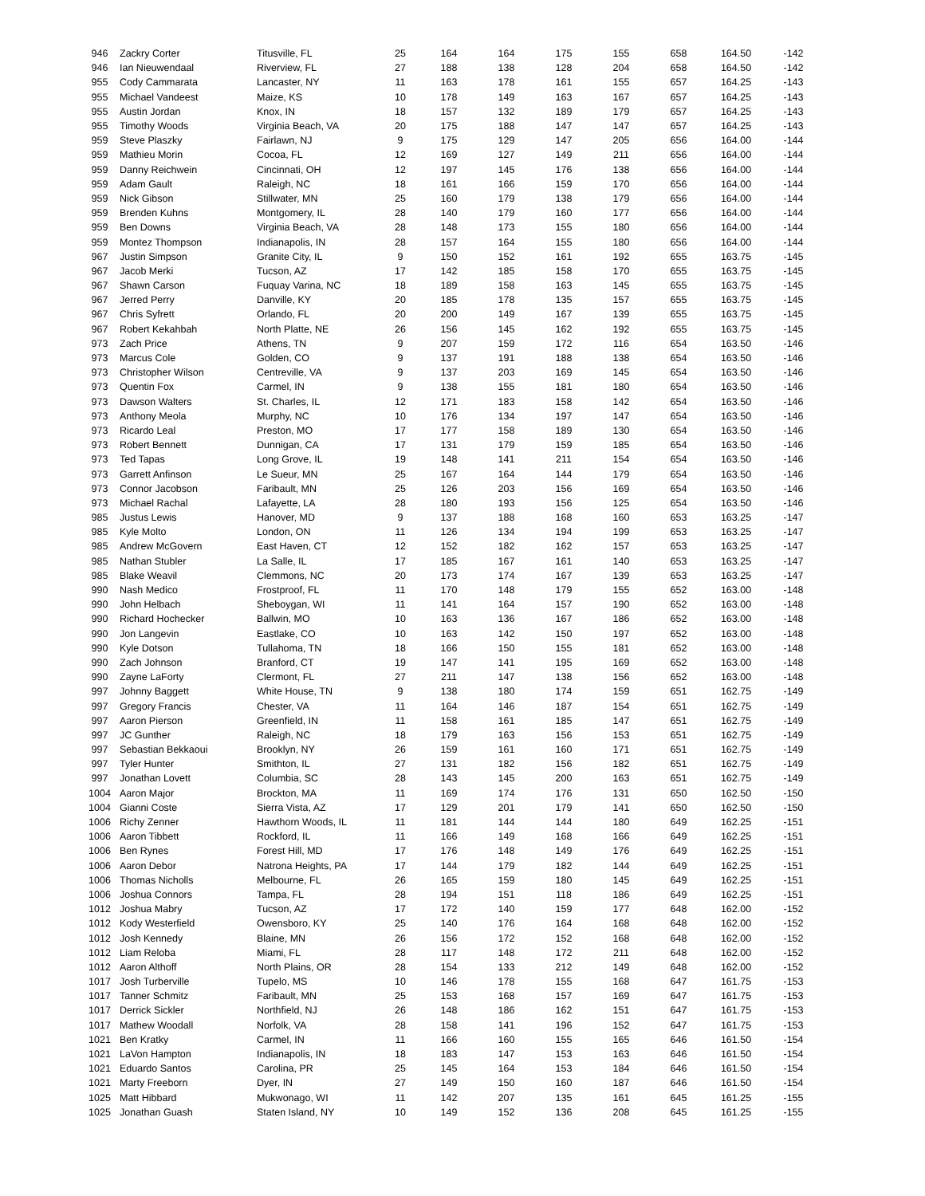| 946 | Zackry Corter | Titusville, FL | 25 | 164 | 164 | 175 | 155 | 658 | 164.50 | -142 |
| 946 | Ian Nieuwendaal | Riverview, FL | 27 | 188 | 138 | 128 | 204 | 658 | 164.50 | -142 |
| 955 | Cody Cammarata | Lancaster, NY | 11 | 163 | 178 | 161 | 155 | 657 | 164.25 | -143 |
| 955 | Michael Vandeest | Maize, KS | 10 | 178 | 149 | 163 | 167 | 657 | 164.25 | -143 |
| 955 | Austin Jordan | Knox, IN | 18 | 157 | 132 | 189 | 179 | 657 | 164.25 | -143 |
| 955 | Timothy Woods | Virginia Beach, VA | 20 | 175 | 188 | 147 | 147 | 657 | 164.25 | -143 |
| 959 | Steve Plaszky | Fairlawn, NJ | 9 | 175 | 129 | 147 | 205 | 656 | 164.00 | -144 |
| 959 | Mathieu Morin | Cocoa, FL | 12 | 169 | 127 | 149 | 211 | 656 | 164.00 | -144 |
| 959 | Danny Reichwein | Cincinnati, OH | 12 | 197 | 145 | 176 | 138 | 656 | 164.00 | -144 |
| 959 | Adam Gault | Raleigh, NC | 18 | 161 | 166 | 159 | 170 | 656 | 164.00 | -144 |
| 959 | Nick Gibson | Stillwater, MN | 25 | 160 | 179 | 138 | 179 | 656 | 164.00 | -144 |
| 959 | Brenden Kuhns | Montgomery, IL | 28 | 140 | 179 | 160 | 177 | 656 | 164.00 | -144 |
| 959 | Ben Downs | Virginia Beach, VA | 28 | 148 | 173 | 155 | 180 | 656 | 164.00 | -144 |
| 959 | Montez Thompson | Indianapolis, IN | 28 | 157 | 164 | 155 | 180 | 656 | 164.00 | -144 |
| 967 | Justin Simpson | Granite City, IL | 9 | 150 | 152 | 161 | 192 | 655 | 163.75 | -145 |
| 967 | Jacob Merki | Tucson, AZ | 17 | 142 | 185 | 158 | 170 | 655 | 163.75 | -145 |
| 967 | Shawn Carson | Fuquay Varina, NC | 18 | 189 | 158 | 163 | 145 | 655 | 163.75 | -145 |
| 967 | Jerred Perry | Danville, KY | 20 | 185 | 178 | 135 | 157 | 655 | 163.75 | -145 |
| 967 | Chris Syfrett | Orlando, FL | 20 | 200 | 149 | 167 | 139 | 655 | 163.75 | -145 |
| 967 | Robert Kekahbah | North Platte, NE | 26 | 156 | 145 | 162 | 192 | 655 | 163.75 | -145 |
| 973 | Zach Price | Athens, TN | 9 | 207 | 159 | 172 | 116 | 654 | 163.50 | -146 |
| 973 | Marcus Cole | Golden, CO | 9 | 137 | 191 | 188 | 138 | 654 | 163.50 | -146 |
| 973 | Christopher Wilson | Centreville, VA | 9 | 137 | 203 | 169 | 145 | 654 | 163.50 | -146 |
| 973 | Quentin Fox | Carmel, IN | 9 | 138 | 155 | 181 | 180 | 654 | 163.50 | -146 |
| 973 | Dawson Walters | St. Charles, IL | 12 | 171 | 183 | 158 | 142 | 654 | 163.50 | -146 |
| 973 | Anthony Meola | Murphy, NC | 10 | 176 | 134 | 197 | 147 | 654 | 163.50 | -146 |
| 973 | Ricardo Leal | Preston, MO | 17 | 177 | 158 | 189 | 130 | 654 | 163.50 | -146 |
| 973 | Robert Bennett | Dunnigan, CA | 17 | 131 | 179 | 159 | 185 | 654 | 163.50 | -146 |
| 973 | Ted Tapas | Long Grove, IL | 19 | 148 | 141 | 211 | 154 | 654 | 163.50 | -146 |
| 973 | Garrett Anfinson | Le Sueur, MN | 25 | 167 | 164 | 144 | 179 | 654 | 163.50 | -146 |
| 973 | Connor Jacobson | Faribault, MN | 25 | 126 | 203 | 156 | 169 | 654 | 163.50 | -146 |
| 973 | Michael Rachal | Lafayette, LA | 28 | 180 | 193 | 156 | 125 | 654 | 163.50 | -146 |
| 985 | Justus Lewis | Hanover, MD | 9 | 137 | 188 | 168 | 160 | 653 | 163.25 | -147 |
| 985 | Kyle Molto | London, ON | 11 | 126 | 134 | 194 | 199 | 653 | 163.25 | -147 |
| 985 | Andrew McGovern | East Haven, CT | 12 | 152 | 182 | 162 | 157 | 653 | 163.25 | -147 |
| 985 | Nathan Stubler | La Salle, IL | 17 | 185 | 167 | 161 | 140 | 653 | 163.25 | -147 |
| 985 | Blake Weavil | Clemmons, NC | 20 | 173 | 174 | 167 | 139 | 653 | 163.25 | -147 |
| 990 | Nash Medico | Frostproof, FL | 11 | 170 | 148 | 179 | 155 | 652 | 163.00 | -148 |
| 990 | John Helbach | Sheboygan, WI | 11 | 141 | 164 | 157 | 190 | 652 | 163.00 | -148 |
| 990 | Richard Hochecker | Ballwin, MO | 10 | 163 | 136 | 167 | 186 | 652 | 163.00 | -148 |
| 990 | Jon Langevin | Eastlake, CO | 10 | 163 | 142 | 150 | 197 | 652 | 163.00 | -148 |
| 990 | Kyle Dotson | Tullahoma, TN | 18 | 166 | 150 | 155 | 181 | 652 | 163.00 | -148 |
| 990 | Zach Johnson | Branford, CT | 19 | 147 | 141 | 195 | 169 | 652 | 163.00 | -148 |
| 990 | Zayne LaForty | Clermont, FL | 27 | 211 | 147 | 138 | 156 | 652 | 163.00 | -148 |
| 997 | Johnny Baggett | White House, TN | 9 | 138 | 180 | 174 | 159 | 651 | 162.75 | -149 |
| 997 | Gregory Francis | Chester, VA | 11 | 164 | 146 | 187 | 154 | 651 | 162.75 | -149 |
| 997 | Aaron Pierson | Greenfield, IN | 11 | 158 | 161 | 185 | 147 | 651 | 162.75 | -149 |
| 997 | JC Gunther | Raleigh, NC | 18 | 179 | 163 | 156 | 153 | 651 | 162.75 | -149 |
| 997 | Sebastian Bekkaoui | Brooklyn, NY | 26 | 159 | 161 | 160 | 171 | 651 | 162.75 | -149 |
| 997 | Tyler Hunter | Smithton, IL | 27 | 131 | 182 | 156 | 182 | 651 | 162.75 | -149 |
| 997 | Jonathan Lovett | Columbia, SC | 28 | 143 | 145 | 200 | 163 | 651 | 162.75 | -149 |
| 1004 | Aaron Major | Brockton, MA | 11 | 169 | 174 | 176 | 131 | 650 | 162.50 | -150 |
| 1004 | Gianni Coste | Sierra Vista, AZ | 17 | 129 | 201 | 179 | 141 | 650 | 162.50 | -150 |
| 1006 | Richy Zenner | Hawthorn Woods, IL | 11 | 181 | 144 | 144 | 180 | 649 | 162.25 | -151 |
| 1006 | Aaron Tibbett | Rockford, IL | 11 | 166 | 149 | 168 | 166 | 649 | 162.25 | -151 |
| 1006 | Ben Rynes | Forest Hill, MD | 17 | 176 | 148 | 149 | 176 | 649 | 162.25 | -151 |
| 1006 | Aaron Debor | Natrona Heights, PA | 17 | 144 | 179 | 182 | 144 | 649 | 162.25 | -151 |
| 1006 | Thomas Nicholls | Melbourne, FL | 26 | 165 | 159 | 180 | 145 | 649 | 162.25 | -151 |
| 1006 | Joshua Connors | Tampa, FL | 28 | 194 | 151 | 118 | 186 | 649 | 162.25 | -151 |
| 1012 | Joshua Mabry | Tucson, AZ | 17 | 172 | 140 | 159 | 177 | 648 | 162.00 | -152 |
| 1012 | Kody Westerfield | Owensboro, KY | 25 | 140 | 176 | 164 | 168 | 648 | 162.00 | -152 |
| 1012 | Josh Kennedy | Blaine, MN | 26 | 156 | 172 | 152 | 168 | 648 | 162.00 | -152 |
| 1012 | Liam Reloba | Miami, FL | 28 | 117 | 148 | 172 | 211 | 648 | 162.00 | -152 |
| 1012 | Aaron Althoff | North Plains, OR | 28 | 154 | 133 | 212 | 149 | 648 | 162.00 | -152 |
| 1017 | Josh Turberville | Tupelo, MS | 10 | 146 | 178 | 155 | 168 | 647 | 161.75 | -153 |
| 1017 | Tanner Schmitz | Faribault, MN | 25 | 153 | 168 | 157 | 169 | 647 | 161.75 | -153 |
| 1017 | Derrick Sickler | Northfield, NJ | 26 | 148 | 186 | 162 | 151 | 647 | 161.75 | -153 |
| 1017 | Mathew Woodall | Norfolk, VA | 28 | 158 | 141 | 196 | 152 | 647 | 161.75 | -153 |
| 1021 | Ben Kratky | Carmel, IN | 11 | 166 | 160 | 155 | 165 | 646 | 161.50 | -154 |
| 1021 | LaVon Hampton | Indianapolis, IN | 18 | 183 | 147 | 153 | 163 | 646 | 161.50 | -154 |
| 1021 | Eduardo Santos | Carolina, PR | 25 | 145 | 164 | 153 | 184 | 646 | 161.50 | -154 |
| 1021 | Marty Freeborn | Dyer, IN | 27 | 149 | 150 | 160 | 187 | 646 | 161.50 | -154 |
| 1025 | Matt Hibbard | Mukwonago, WI | 11 | 142 | 207 | 135 | 161 | 645 | 161.25 | -155 |
| 1025 | Jonathan Guash | Staten Island, NY | 10 | 149 | 152 | 136 | 208 | 645 | 161.25 | -155 |